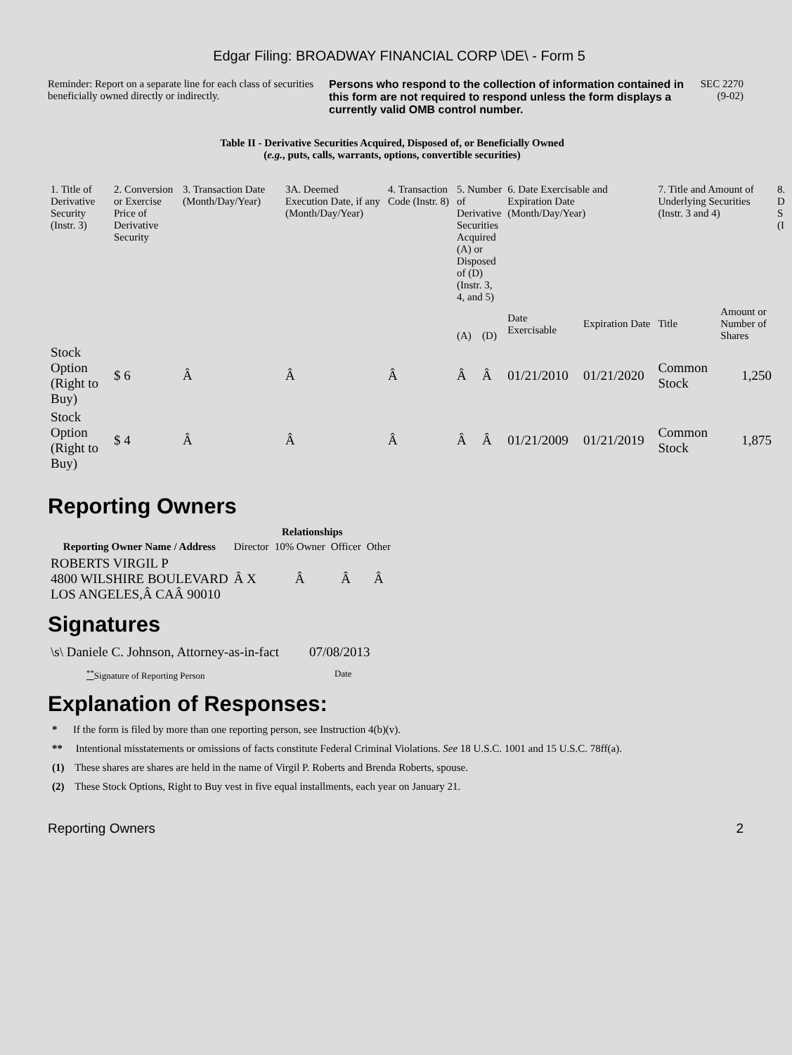Edgar Filing: BROADWAY FINANCIAL CORP \DE\ - Form 5
Reminder: Report on a separate line for each class of securities beneficially owned directly or indirectly.
Persons who respond to the collection of information contained in this form are not required to respond unless the form displays a currently valid OMB control number.
SEC 2270
(9-02)
Table II - Derivative Securities Acquired, Disposed of, or Beneficially Owned
(e.g., puts, calls, warrants, options, convertible securities)
| 1. Title of Derivative Security (Instr. 3) | 2. Conversion or Exercise Price of Derivative Security | 3. Transaction Date (Month/Day/Year) | 3A. Deemed Execution Date, if any (Month/Day/Year) | 4. Transaction Code (Instr. 8) | 5. Number of Derivative Securities Acquired (A) or Disposed of (D) (Instr. 3, 4, and 5) | | 6. Date Exercisable and Expiration Date (Month/Day/Year) | | 7. Title and Amount of Underlying Securities (Instr. 3 and 4) | | 8. D S (I |
| --- | --- | --- | --- | --- | --- | --- | --- | --- | --- | --- | --- |
| | | | | | (A) | (D) | Date Exercisable | Expiration Date | Title | Amount or Number of Shares | |
| Stock Option (Right to Buy) | $ 6 | Â | Â | Â | Â | Â | 01/21/2010 | 01/21/2020 | Common Stock | 1,250 | |
| Stock Option (Right to Buy) | $ 4 | Â | Â | Â | Â | Â | 01/21/2009 | 01/21/2019 | Common Stock | 1,875 | |
Reporting Owners
| Reporting Owner Name / Address | Relationships | | | |
| --- | --- | --- | --- | --- |
| | Director | 10% Owner | Officer | Other |
| ROBERTS VIRGIL P 4800 WILSHIRE BOULEVARD LOS ANGELES,Â CAÂ 90010 | Â X | Â | Â | Â |
Signatures
| \s\ Daniele C. Johnson, Attorney-as-in-fact | 07/08/2013 |
| <sup>**</sup> Signature of Reporting Person | Date |
Explanation of Responses:
* If the form is filed by more than one reporting person, see Instruction 4(b)(v).
** Intentional misstatements or omissions of facts constitute Federal Criminal Violations. See 18 U.S.C. 1001 and 15 U.S.C. 78ff(a).
(1) These shares are shares are held in the name of Virgil P. Roberts and Brenda Roberts, spouse.
(2) These Stock Options, Right to Buy vest in five equal installments, each year on January 21.
Reporting Owners 2